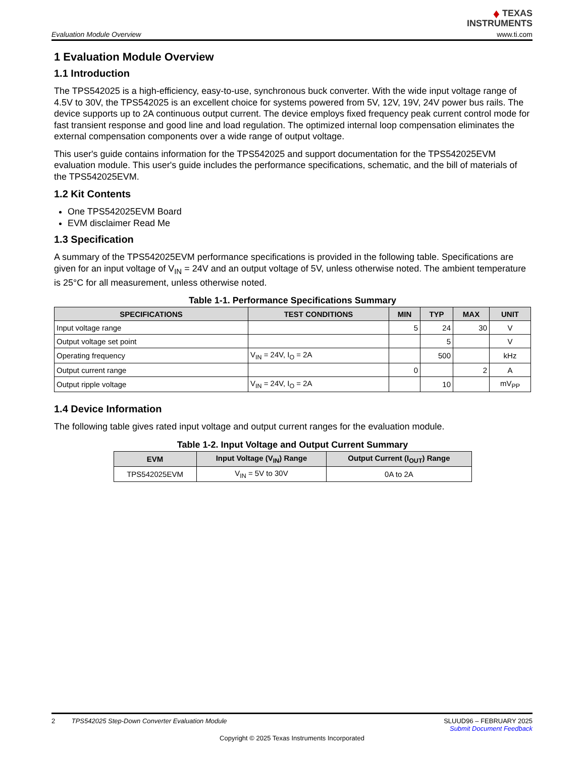Evaluation Module Overview
♦ TEXAS
INSTRUMENTS
www.ti.com
1 Evaluation Module Overview
1.1 Introduction
The TPS542025 is a high-efficiency, easy-to-use, synchronous buck converter. With the wide input voltage range of 4.5V to 30V, the TPS542025 is an excellent choice for systems powered from 5V, 12V, 19V, 24V power bus rails. The device supports up to 2A continuous output current. The device employs fixed frequency peak current control mode for fast transient response and good line and load regulation. The optimized internal loop compensation eliminates the external compensation components over a wide range of output voltage.
This user's guide contains information for the TPS542025 and support documentation for the TPS542025EVM evaluation module. This user's guide includes the performance specifications, schematic, and the bill of materials of the TPS542025EVM.
1.2 Kit Contents
One TPS542025EVM Board
EVM disclaimer Read Me
1.3 Specification
A summary of the TPS542025EVM performance specifications is provided in the following table. Specifications are given for an input voltage of V<sub>IN</sub> = 24V and an output voltage of 5V, unless otherwise noted. The ambient temperature is 25°C for all measurement, unless otherwise noted.
Table 1-1. Performance Specifications Summary
| SPECIFICATIONS | TEST CONDITIONS | MIN | TYP | MAX | UNIT |
| --- | --- | --- | --- | --- | --- |
| Input voltage range | | 5 | 24 | 30 | V |
| Output voltage set point | | | 5 | | V |
| Operating frequency | V<sub>IN</sub> = 24V, I<sub>O</sub> = 2A | | 500 | | kHz |
| Output current range | | 0 | | 2 | A |
| Output ripple voltage | V<sub>IN</sub> = 24V, I<sub>O</sub> = 2A | | 10 | | mV<sub>PP</sub> |
1.4 Device Information
The following table gives rated input voltage and output current ranges for the evaluation module.
Table 1-2. Input Voltage and Output Current Summary
| EVM | Input Voltage (V<sub>IN</sub>) Range | Output Current (I<sub>OUT</sub>) Range |
| --- | --- | --- |
| TPS542025EVM | V<sub>IN</sub> = 5V to 30V | 0A to 2A |
2 TPS542025 Step-Down Converter Evaluation Module
SLUUD96 – FEBRUARY 2025
Submit Document Feedback
Copyright © 2025 Texas Instruments Incorporated